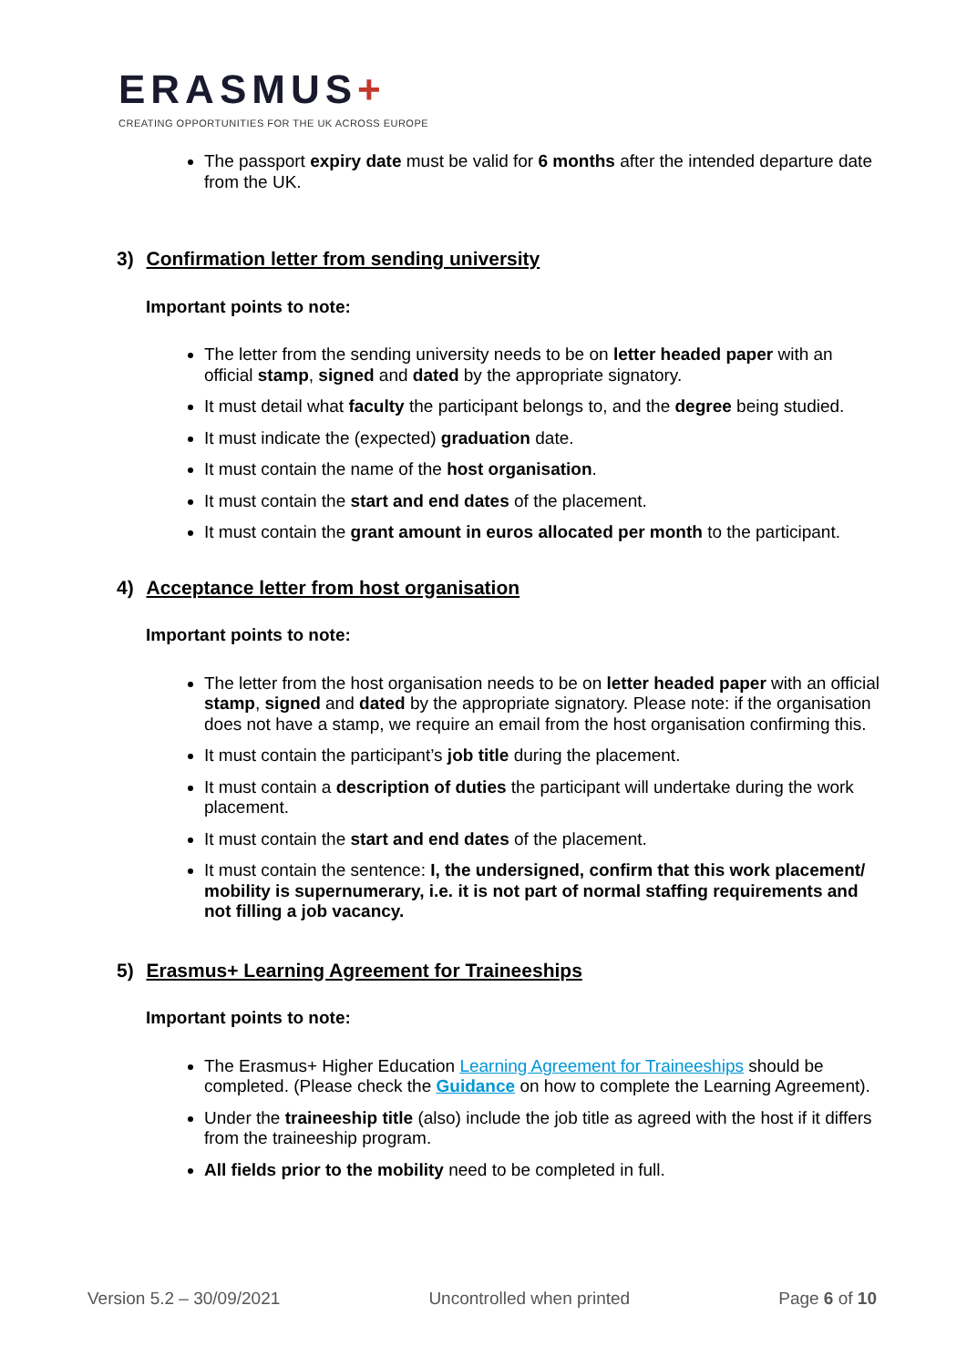ERASMUS+
CREATING OPPORTUNITIES FOR THE UK ACROSS EUROPE
The passport expiry date must be valid for 6 months after the intended departure date from the UK.
3) Confirmation letter from sending university
Important points to note:
The letter from the sending university needs to be on letter headed paper with an official stamp, signed and dated by the appropriate signatory.
It must detail what faculty the participant belongs to, and the degree being studied.
It must indicate the (expected) graduation date.
It must contain the name of the host organisation.
It must contain the start and end dates of the placement.
It must contain the grant amount in euros allocated per month to the participant.
4) Acceptance letter from host organisation
Important points to note:
The letter from the host organisation needs to be on letter headed paper with an official stamp, signed and dated by the appropriate signatory. Please note: if the organisation does not have a stamp, we require an email from the host organisation confirming this.
It must contain the participant’s job title during the placement.
It must contain a description of duties the participant will undertake during the work placement.
It must contain the start and end dates of the placement.
It must contain the sentence: I, the undersigned, confirm that this work placement/ mobility is supernumerary, i.e. it is not part of normal staffing requirements and not filling a job vacancy.
5) Erasmus+ Learning Agreement for Traineeships
Important points to note:
The Erasmus+ Higher Education Learning Agreement for Traineeships should be completed. (Please check the Guidance on how to complete the Learning Agreement).
Under the traineeship title (also) include the job title as agreed with the host if it differs from the traineeship program.
All fields prior to the mobility need to be completed in full.
Version 5.2 – 30/09/2021 Uncontrolled when printed Page 6 of 10